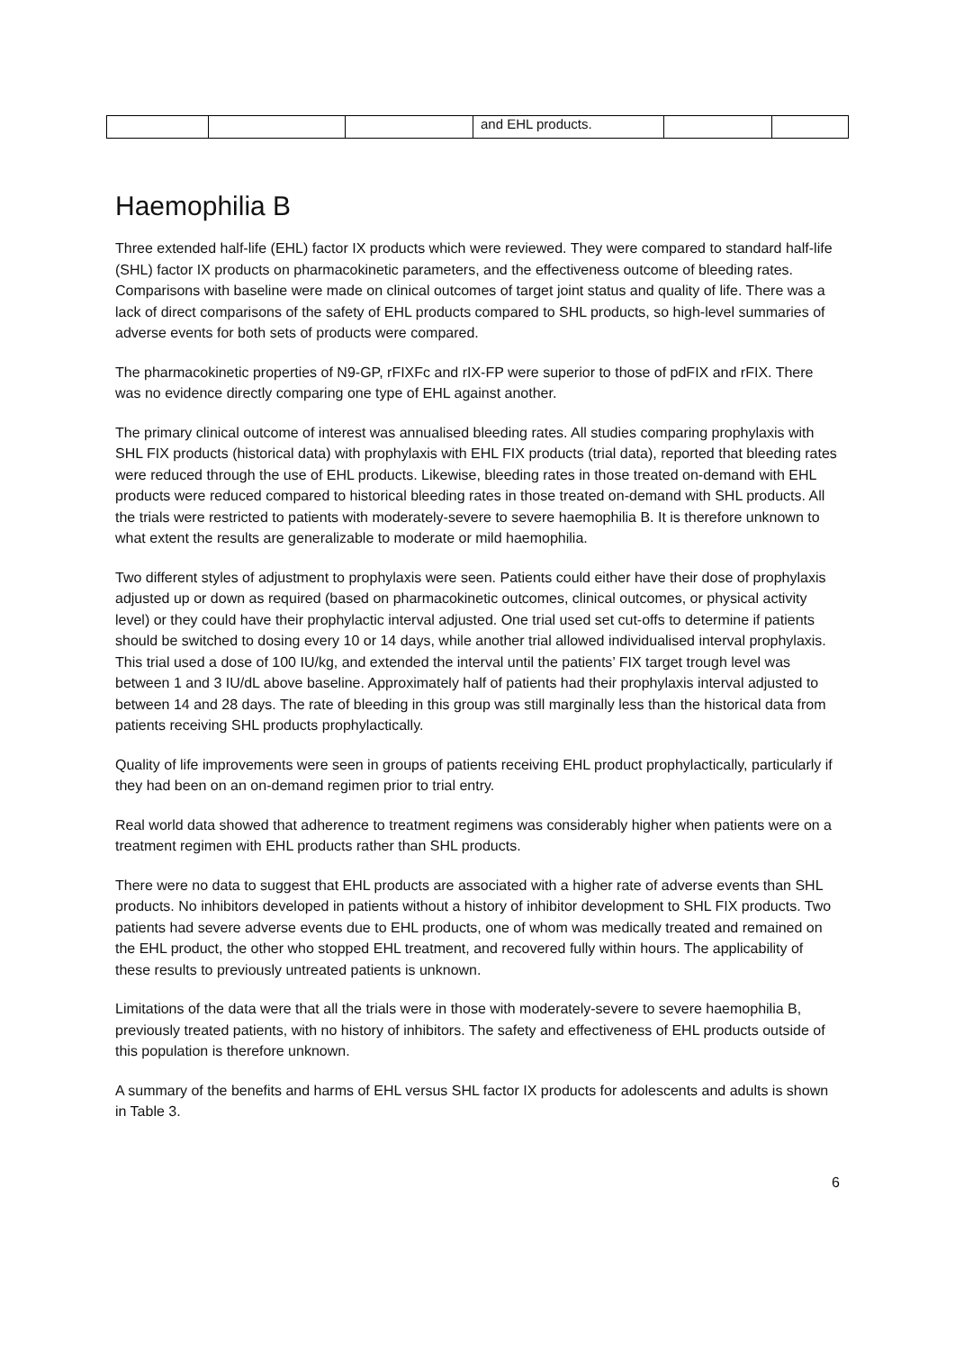| | | | and EHL products. | | |
Haemophilia B
Three extended half-life (EHL) factor IX products which were reviewed. They were compared to standard half-life (SHL) factor IX products on pharmacokinetic parameters, and the effectiveness outcome of bleeding rates. Comparisons with baseline were made on clinical outcomes of target joint status and quality of life. There was a lack of direct comparisons of the safety of EHL products compared to SHL products, so high-level summaries of adverse events for both sets of products were compared.
The pharmacokinetic properties of N9-GP, rFIXFc and rIX-FP were superior to those of pdFIX and rFIX. There was no evidence directly comparing one type of EHL against another.
The primary clinical outcome of interest was annualised bleeding rates. All studies comparing prophylaxis with SHL FIX products (historical data) with prophylaxis with EHL FIX products (trial data), reported that bleeding rates were reduced through the use of EHL products. Likewise, bleeding rates in those treated on-demand with EHL products were reduced compared to historical bleeding rates in those treated on-demand with SHL products. All the trials were restricted to patients with moderately-severe to severe haemophilia B. It is therefore unknown to what extent the results are generalizable to moderate or mild haemophilia.
Two different styles of adjustment to prophylaxis were seen. Patients could either have their dose of prophylaxis adjusted up or down as required (based on pharmacokinetic outcomes, clinical outcomes, or physical activity level) or they could have their prophylactic interval adjusted. One trial used set cut-offs to determine if patients should be switched to dosing every 10 or 14 days, while another trial allowed individualised interval prophylaxis. This trial used a dose of 100 IU/kg, and extended the interval until the patients’ FIX target trough level was between 1 and 3 IU/dL above baseline. Approximately half of patients had their prophylaxis interval adjusted to between 14 and 28 days. The rate of bleeding in this group was still marginally less than the historical data from patients receiving SHL products prophylactically.
Quality of life improvements were seen in groups of patients receiving EHL product prophylactically, particularly if they had been on an on-demand regimen prior to trial entry.
Real world data showed that adherence to treatment regimens was considerably higher when patients were on a treatment regimen with EHL products rather than SHL products.
There were no data to suggest that EHL products are associated with a higher rate of adverse events than SHL products. No inhibitors developed in patients without a history of inhibitor development to SHL FIX products. Two patients had severe adverse events due to EHL products, one of whom was medically treated and remained on the EHL product, the other who stopped EHL treatment, and recovered fully within hours. The applicability of these results to previously untreated patients is unknown.
Limitations of the data were that all the trials were in those with moderately-severe to severe haemophilia B, previously treated patients, with no history of inhibitors. The safety and effectiveness of EHL products outside of this population is therefore unknown.
A summary of the benefits and harms of EHL versus SHL factor IX products for adolescents and adults is shown in Table 3.
6